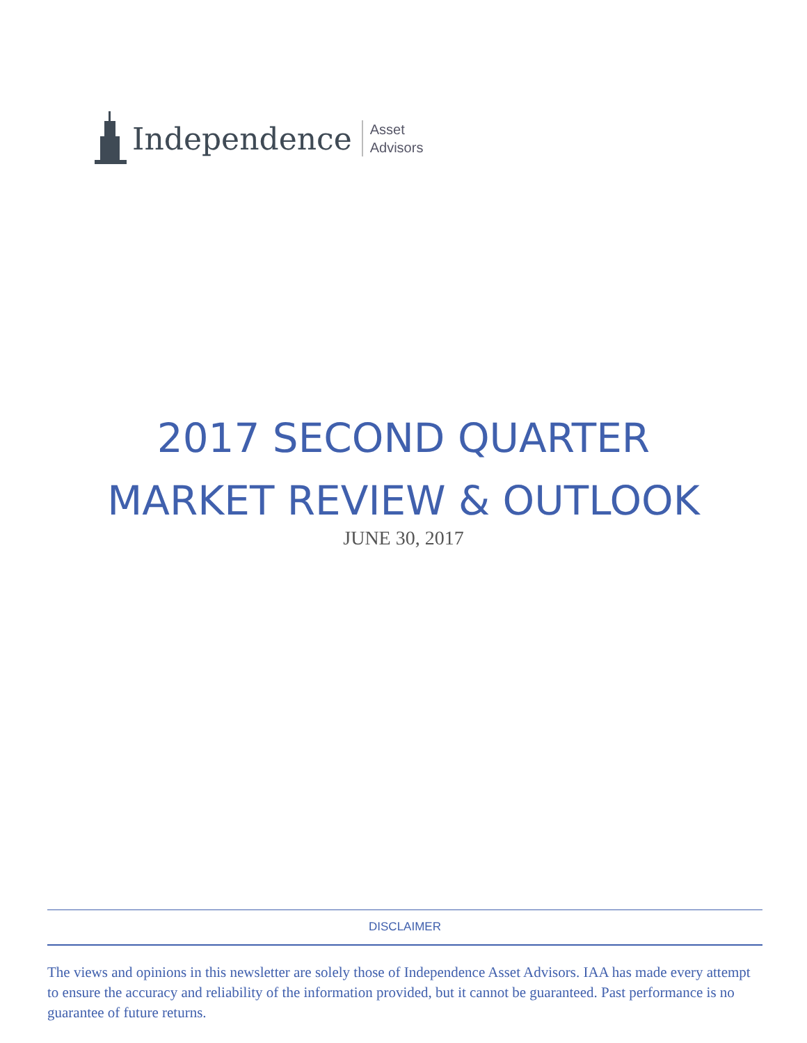Independence
Asset
Advisors
2017 SECOND QUARTER
MARKET REVIEW & OUTLOOK
JUNE 30, 2017
DISCLAIMER
The views and opinions in this newsletter are solely those of Independence Asset Advisors. IAA has made every attempt to ensure the accuracy and reliability of the information provided, but it cannot be guaranteed. Past performance is no guarantee of future returns.